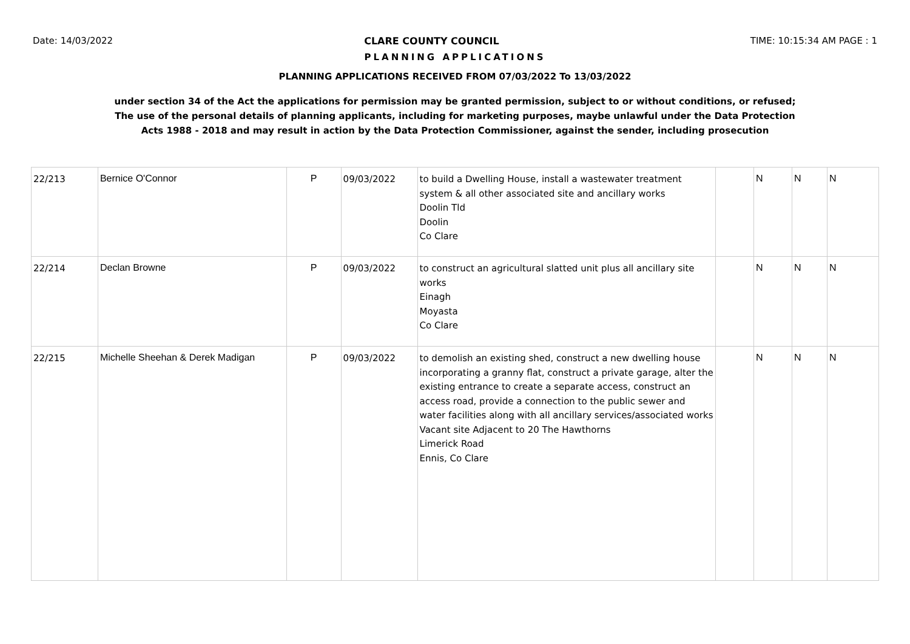Date: 14/03/2022 CLARE COUNTY COUNCIL TIME: 10:15:34 AM PAGE : 1
PLANNING APPLICATIONS
PLANNING APPLICATIONS RECEIVED FROM 07/03/2022 To 13/03/2022
under section 34 of the Act the applications for permission may be granted permission, subject to or without conditions, or refused;
The use of the personal details of planning applicants, including for marketing purposes, maybe unlawful under the Data Protection
Acts 1988 - 2018 and may result in action by the Data Protection Commissioner, against the sender, including prosecution
| 22/213 | Bernice O'Connor | P | 09/03/2022 | to build a Dwelling House, install a wastewater treatment system & all other associated site and ancillary works Doolin Tld Doolin Co Clare | | N | N | N |
| 22/214 | Declan Browne | P | 09/03/2022 | to construct an agricultural slatted unit plus all ancillary site works Einagh Moyasta Co Clare | | N | N | N |
| 22/215 | Michelle Sheehan & Derek Madigan | P | 09/03/2022 | to demolish an existing shed, construct a new dwelling house incorporating a granny flat, construct a private garage, alter the existing entrance to create a separate access, construct an access road, provide a connection to the public sewer and water facilities along with all ancillary services/associated works Vacant site Adjacent to 20 The Hawthorns Limerick Road Ennis, Co Clare | | N | N | N |